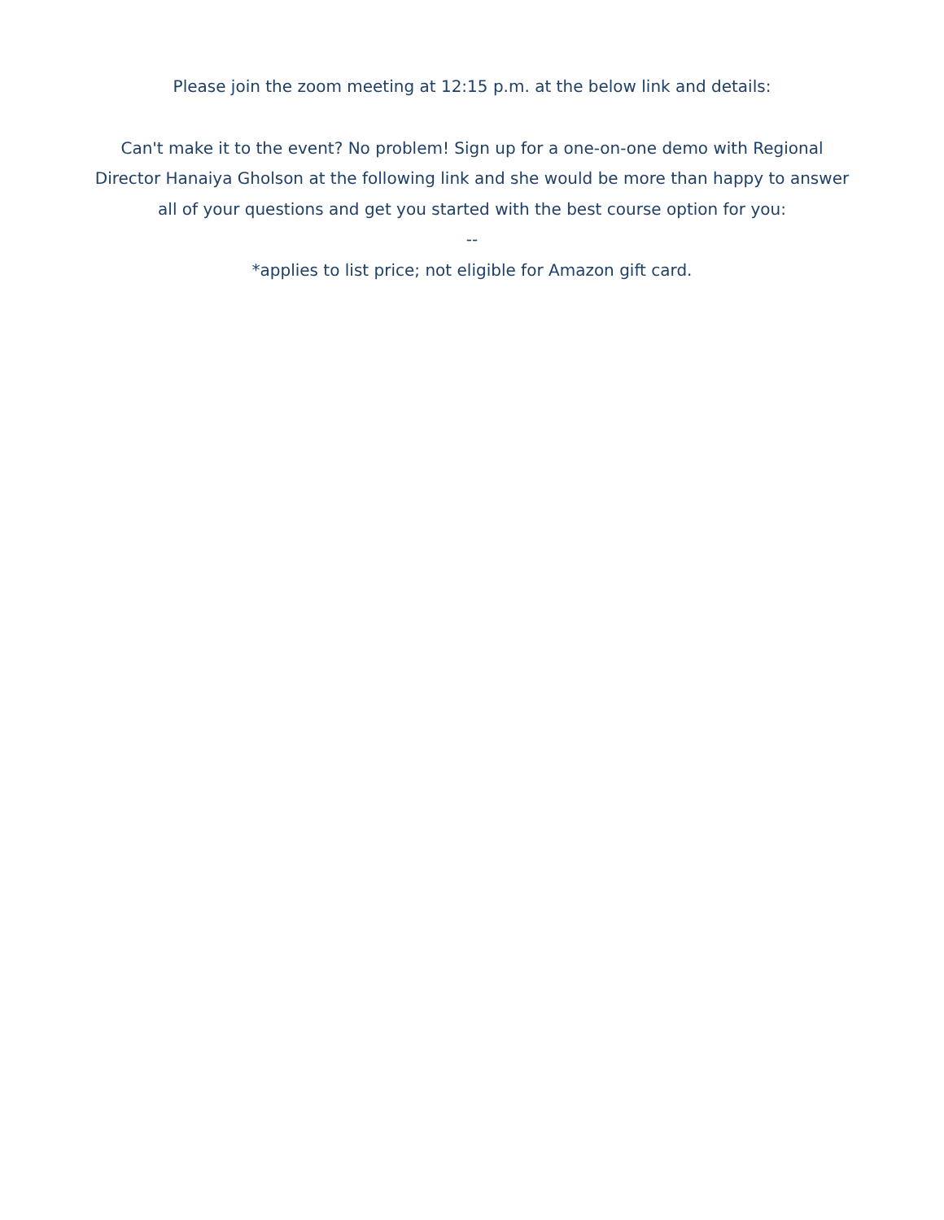Please join the zoom meeting at 12:15 p.m. at the below link and details:
Can't make it to the event? No problem! Sign up for a one-on-one demo with Regional Director Hanaiya Gholson at the following link and she would be more than happy to answer all of your questions and get you started with the best course option for you:
--
*applies to list price; not eligible for Amazon gift card.